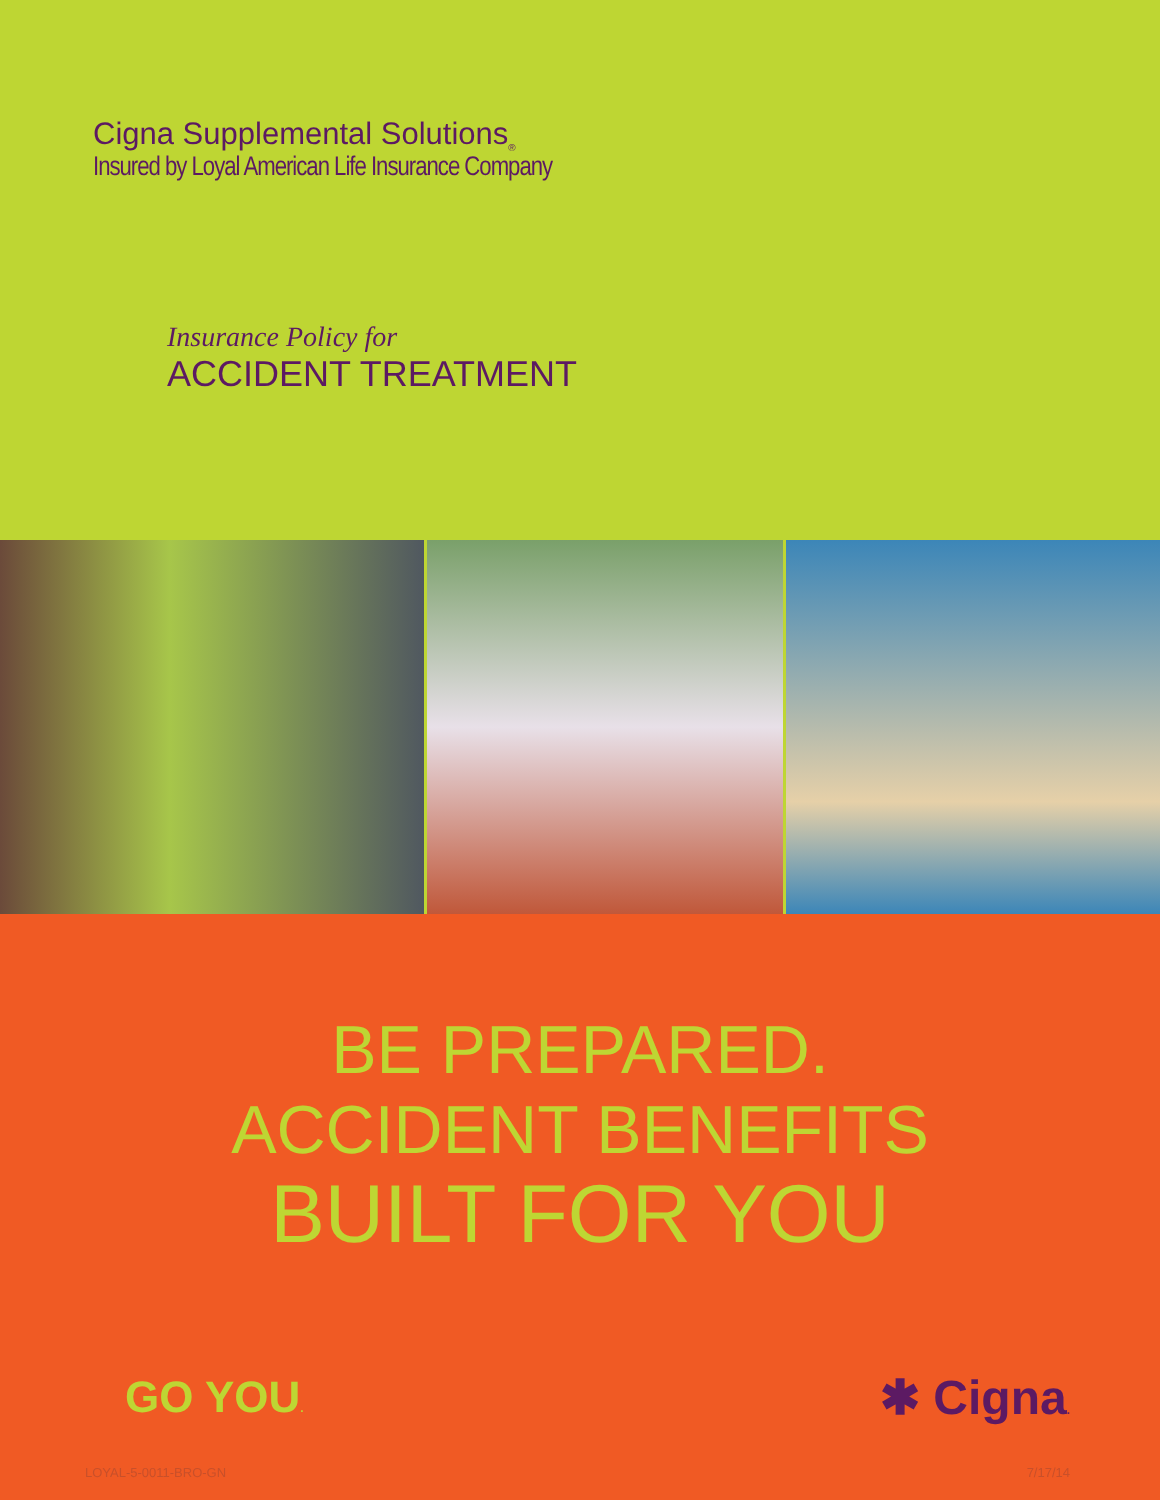Cigna Supplemental Solutions<sub>®</sub>
Insured by Loyal American Life Insurance Company
Insurance Policy for
ACCIDENT TREATMENT
BE PREPARED.
ACCIDENT BENEFITS
BUILT FOR YOU
GO YOU.
✱ Cigna.
LOYAL-5-0011-BRO-GN 7/17/14